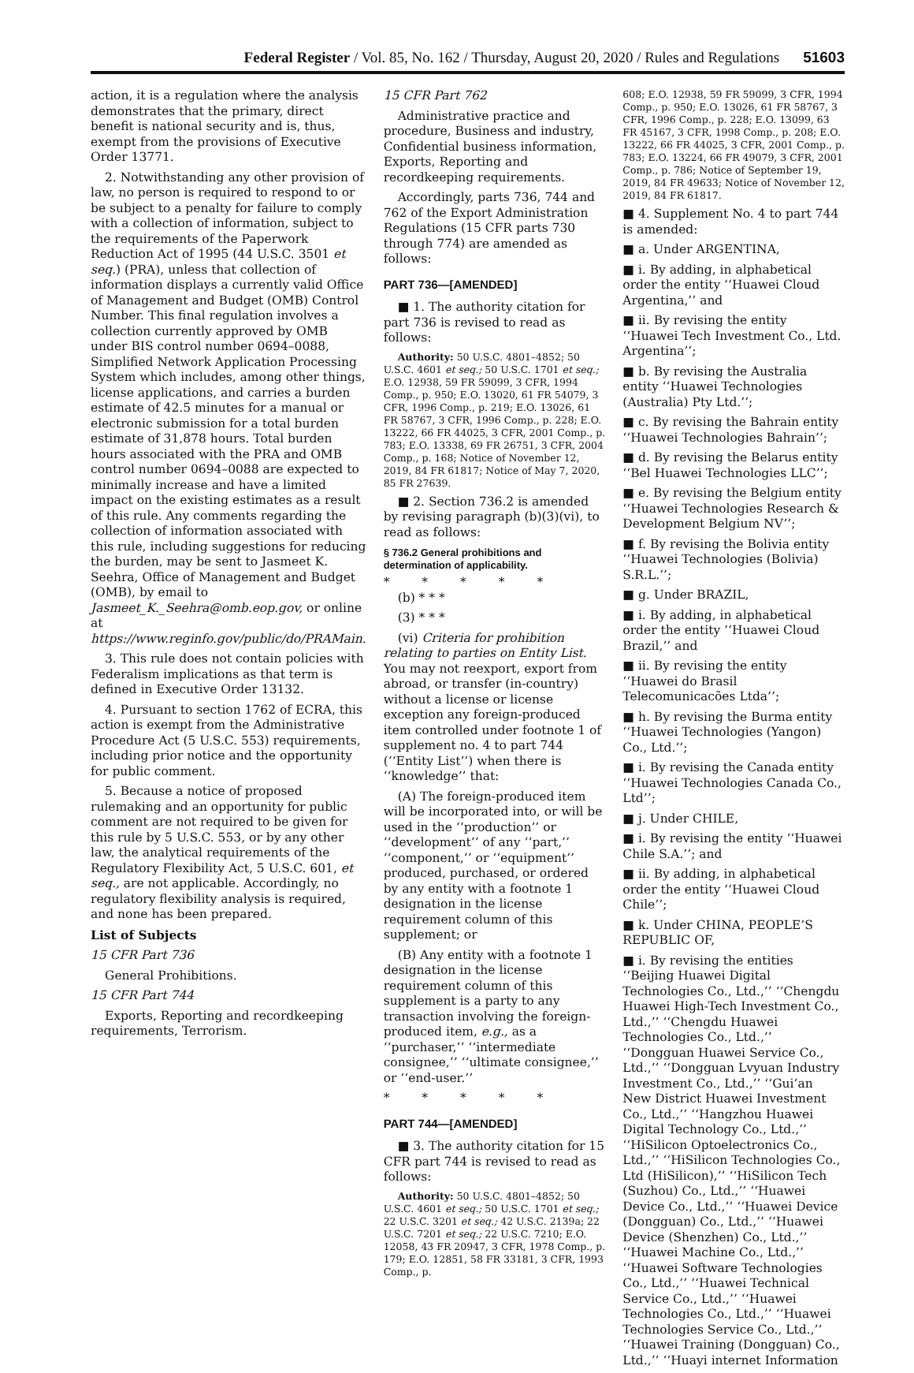Federal Register / Vol. 85, No. 162 / Thursday, August 20, 2020 / Rules and Regulations 51603
action, it is a regulation where the analysis demonstrates that the primary, direct benefit is national security and is, thus, exempt from the provisions of Executive Order 13771.
2. Notwithstanding any other provision of law, no person is required to respond to or be subject to a penalty for failure to comply with a collection of information, subject to the requirements of the Paperwork Reduction Act of 1995 (44 U.S.C. 3501 et seq.) (PRA), unless that collection of information displays a currently valid Office of Management and Budget (OMB) Control Number. This final regulation involves a collection currently approved by OMB under BIS control number 0694–0088, Simplified Network Application Processing System which includes, among other things, license applications, and carries a burden estimate of 42.5 minutes for a manual or electronic submission for a total burden estimate of 31,878 hours. Total burden hours associated with the PRA and OMB control number 0694–0088 are expected to minimally increase and have a limited impact on the existing estimates as a result of this rule. Any comments regarding the collection of information associated with this rule, including suggestions for reducing the burden, may be sent to Jasmeet K. Seehra, Office of Management and Budget (OMB), by email to Jasmeet_K._Seehra@omb.eop.gov, or online at https://www.reginfo.gov/public/do/PRAMain.
3. This rule does not contain policies with Federalism implications as that term is defined in Executive Order 13132.
4. Pursuant to section 1762 of ECRA, this action is exempt from the Administrative Procedure Act (5 U.S.C. 553) requirements, including prior notice and the opportunity for public comment.
5. Because a notice of proposed rulemaking and an opportunity for public comment are not required to be given for this rule by 5 U.S.C. 553, or by any other law, the analytical requirements of the Regulatory Flexibility Act, 5 U.S.C. 601, et seq., are not applicable. Accordingly, no regulatory flexibility analysis is required, and none has been prepared.
List of Subjects
15 CFR Part 736
General Prohibitions.
15 CFR Part 744
Exports, Reporting and recordkeeping requirements, Terrorism.
15 CFR Part 762
Administrative practice and procedure, Business and industry, Confidential business information, Exports, Reporting and recordkeeping requirements.
Accordingly, parts 736, 744 and 762 of the Export Administration Regulations (15 CFR parts 730 through 774) are amended as follows:
PART 736—[AMENDED]
■ 1. The authority citation for part 736 is revised to read as follows:
Authority: 50 U.S.C. 4801–4852; 50 U.S.C. 4601 et seq.; 50 U.S.C. 1701 et seq.; E.O. 12938, 59 FR 59099, 3 CFR, 1994 Comp., p. 950; E.O. 13020, 61 FR 54079, 3 CFR, 1996 Comp., p. 219; E.O. 13026, 61 FR 58767, 3 CFR, 1996 Comp., p. 228; E.O. 13222, 66 FR 44025, 3 CFR, 2001 Comp., p. 783; E.O. 13338, 69 FR 26751, 3 CFR, 2004 Comp., p. 168; Notice of November 12, 2019, 84 FR 61817; Notice of May 7, 2020, 85 FR 27639.
■ 2. Section 736.2 is amended by revising paragraph (b)(3)(vi), to read as follows:
§ 736.2 General prohibitions and determination of applicability.
* * * * *
(b) * * *
(3) * * *
(vi) Criteria for prohibition relating to parties on Entity List. You may not reexport, export from abroad, or transfer (in-country) without a license or license exception any foreign-produced item controlled under footnote 1 of supplement no. 4 to part 744 (‘‘Entity List’’) when there is ‘‘knowledge’’ that:
(A) The foreign-produced item will be incorporated into, or will be used in the ‘‘production’’ or ‘‘development’’ of any ‘‘part,’’ ‘‘component,’’ or ‘‘equipment’’ produced, purchased, or ordered by any entity with a footnote 1 designation in the license requirement column of this supplement; or
(B) Any entity with a footnote 1 designation in the license requirement column of this supplement is a party to any transaction involving the foreign-produced item, e.g., as a ‘‘purchaser,’’ ‘‘intermediate consignee,’’ ‘‘ultimate consignee,’’ or ‘‘end-user.’’
* * * * *
PART 744—[AMENDED]
■ 3. The authority citation for 15 CFR part 744 is revised to read as follows:
Authority: 50 U.S.C. 4801–4852; 50 U.S.C. 4601 et seq.; 50 U.S.C. 1701 et seq.; 22 U.S.C. 3201 et seq.; 42 U.S.C. 2139a; 22 U.S.C. 7201 et seq.; 22 U.S.C. 7210; E.O. 12058, 43 FR 20947, 3 CFR, 1978 Comp., p. 179; E.O. 12851, 58 FR 33181, 3 CFR, 1993 Comp., p.
608; E.O. 12938, 59 FR 59099, 3 CFR, 1994 Comp., p. 950; E.O. 13026, 61 FR 58767, 3 CFR, 1996 Comp., p. 228; E.O. 13099, 63 FR 45167, 3 CFR, 1998 Comp., p. 208; E.O. 13222, 66 FR 44025, 3 CFR, 2001 Comp., p. 783; E.O. 13224, 66 FR 49079, 3 CFR, 2001 Comp., p. 786; Notice of September 19, 2019, 84 FR 49633; Notice of November 12, 2019, 84 FR 61817.
■ 4. Supplement No. 4 to part 744 is amended:
■ a. Under ARGENTINA,
■ i. By adding, in alphabetical order the entity ‘‘Huawei Cloud Argentina,’’ and
■ ii. By revising the entity ‘‘Huawei Tech Investment Co., Ltd. Argentina’’;
■ b. By revising the Australia entity ‘‘Huawei Technologies (Australia) Pty Ltd.’’;
■ c. By revising the Bahrain entity ‘‘Huawei Technologies Bahrain’’;
■ d. By revising the Belarus entity ‘‘Bel Huawei Technologies LLC’’;
■ e. By revising the Belgium entity ‘‘Huawei Technologies Research & Development Belgium NV’’;
■ f. By revising the Bolivia entity ‘‘Huawei Technologies (Bolivia) S.R.L.’’;
■ g. Under BRAZIL,
■ i. By adding, in alphabetical order the entity ‘‘Huawei Cloud Brazil,’’ and
■ ii. By revising the entity ‘‘Huawei do Brasil Telecomunicacões Ltda’’;
■ h. By revising the Burma entity ‘‘Huawei Technologies (Yangon) Co., Ltd.’’;
■ i. By revising the Canada entity ‘‘Huawei Technologies Canada Co., Ltd’’;
■ j. Under CHILE,
■ i. By revising the entity ‘‘Huawei Chile S.A.’’; and
■ ii. By adding, in alphabetical order the entity ‘‘Huawei Cloud Chile’’;
■ k. Under CHINA, PEOPLE’S REPUBLIC OF,
■ i. By revising the entities ‘‘Beijing Huawei Digital Technologies Co., Ltd.,’’ ‘‘Chengdu Huawei High-Tech Investment Co., Ltd.,’’ ‘‘Chengdu Huawei Technologies Co., Ltd.,’’ ‘‘Dongguan Huawei Service Co., Ltd.,’’ ‘‘Dongguan Lvyuan Industry Investment Co., Ltd.,’’ ‘‘Gui’an New District Huawei Investment Co., Ltd.,’’ ‘‘Hangzhou Huawei Digital Technology Co., Ltd.,’’ ‘‘HiSilicon Optoelectronics Co., Ltd.,’’ ‘‘HiSilicon Technologies Co., Ltd (HiSilicon),’’ ‘‘HiSilicon Tech (Suzhou) Co., Ltd.,’’ ‘‘Huawei Device Co., Ltd.,’’ ‘‘Huawei Device (Dongguan) Co., Ltd.,’’ ‘‘Huawei Device (Shenzhen) Co., Ltd.,’’ ‘‘Huawei Machine Co., Ltd.,’’ ‘‘Huawei Software Technologies Co., Ltd.,’’ ‘‘Huawei Technical Service Co., Ltd.,’’ ‘‘Huawei Technologies Co., Ltd.,’’ ‘‘Huawei Technologies Service Co., Ltd.,’’ ‘‘Huawei Training (Dongguan) Co., Ltd.,’’ ‘‘Huayi internet Information